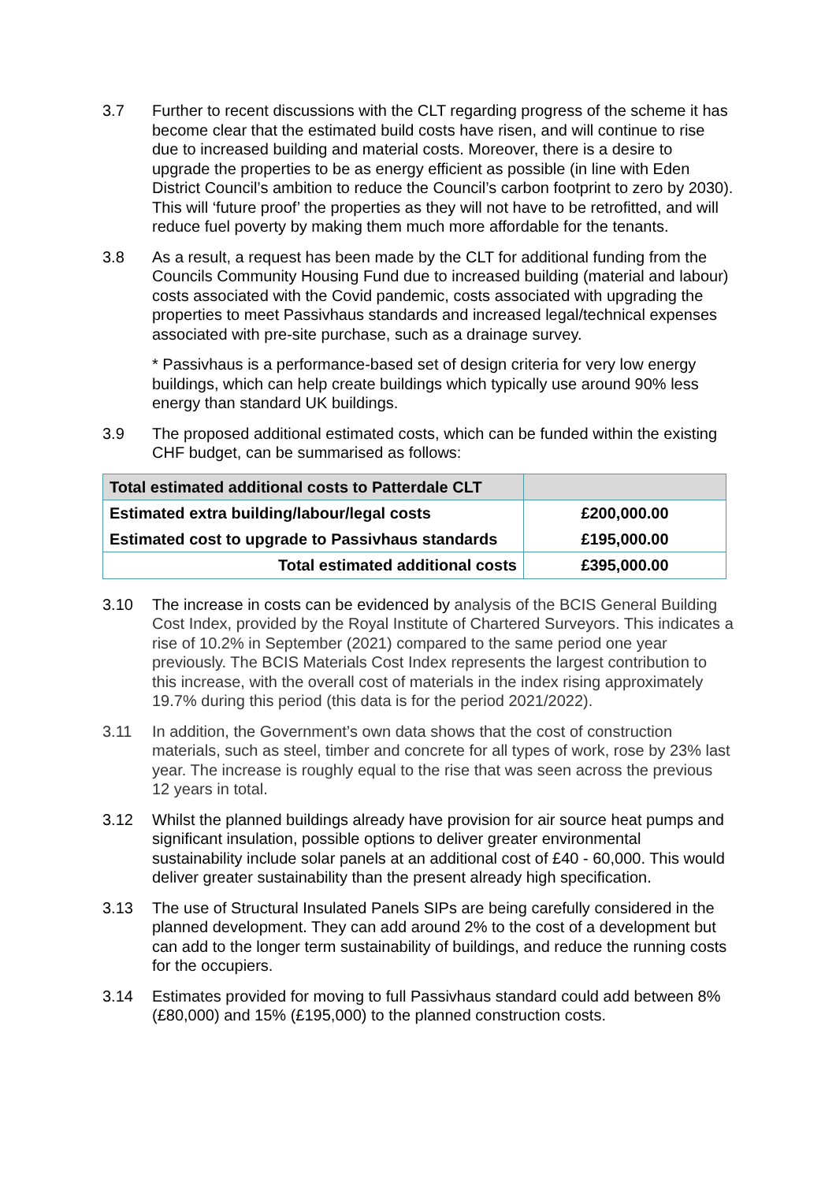3.7 Further to recent discussions with the CLT regarding progress of the scheme it has become clear that the estimated build costs have risen, and will continue to rise due to increased building and material costs. Moreover, there is a desire to upgrade the properties to be as energy efficient as possible (in line with Eden District Council’s ambition to reduce the Council’s carbon footprint to zero by 2030). This will ‘future proof’ the properties as they will not have to be retrofitted, and will reduce fuel poverty by making them much more affordable for the tenants.
3.8 As a result, a request has been made by the CLT for additional funding from the Councils Community Housing Fund due to increased building (material and labour) costs associated with the Covid pandemic, costs associated with upgrading the properties to meet Passivhaus standards and increased legal/technical expenses associated with pre-site purchase, such as a drainage survey.
* Passivhaus is a performance-based set of design criteria for very low energy buildings, which can help create buildings which typically use around 90% less energy than standard UK buildings.
3.9 The proposed additional estimated costs, which can be funded within the existing CHF budget, can be summarised as follows:
| Total estimated additional costs to Patterdale CLT | |
| Estimated extra building/labour/legal costs | £200,000.00 |
| Estimated cost to upgrade to Passivhaus standards | £195,000.00 |
| Total estimated additional costs | £395,000.00 |
3.10 The increase in costs can be evidenced by analysis of the BCIS General Building Cost Index, provided by the Royal Institute of Chartered Surveyors. This indicates a rise of 10.2% in September (2021) compared to the same period one year previously. The BCIS Materials Cost Index represents the largest contribution to this increase, with the overall cost of materials in the index rising approximately 19.7% during this period (this data is for the period 2021/2022).
3.11 In addition, the Government’s own data shows that the cost of construction materials, such as steel, timber and concrete for all types of work, rose by 23% last year. The increase is roughly equal to the rise that was seen across the previous 12 years in total.
3.12 Whilst the planned buildings already have provision for air source heat pumps and significant insulation, possible options to deliver greater environmental sustainability include solar panels at an additional cost of £40 - 60,000. This would deliver greater sustainability than the present already high specification.
3.13 The use of Structural Insulated Panels SIPs are being carefully considered in the planned development. They can add around 2% to the cost of a development but can add to the longer term sustainability of buildings, and reduce the running costs for the occupiers.
3.14 Estimates provided for moving to full Passivhaus standard could add between 8% (£80,000) and 15% (£195,000) to the planned construction costs.